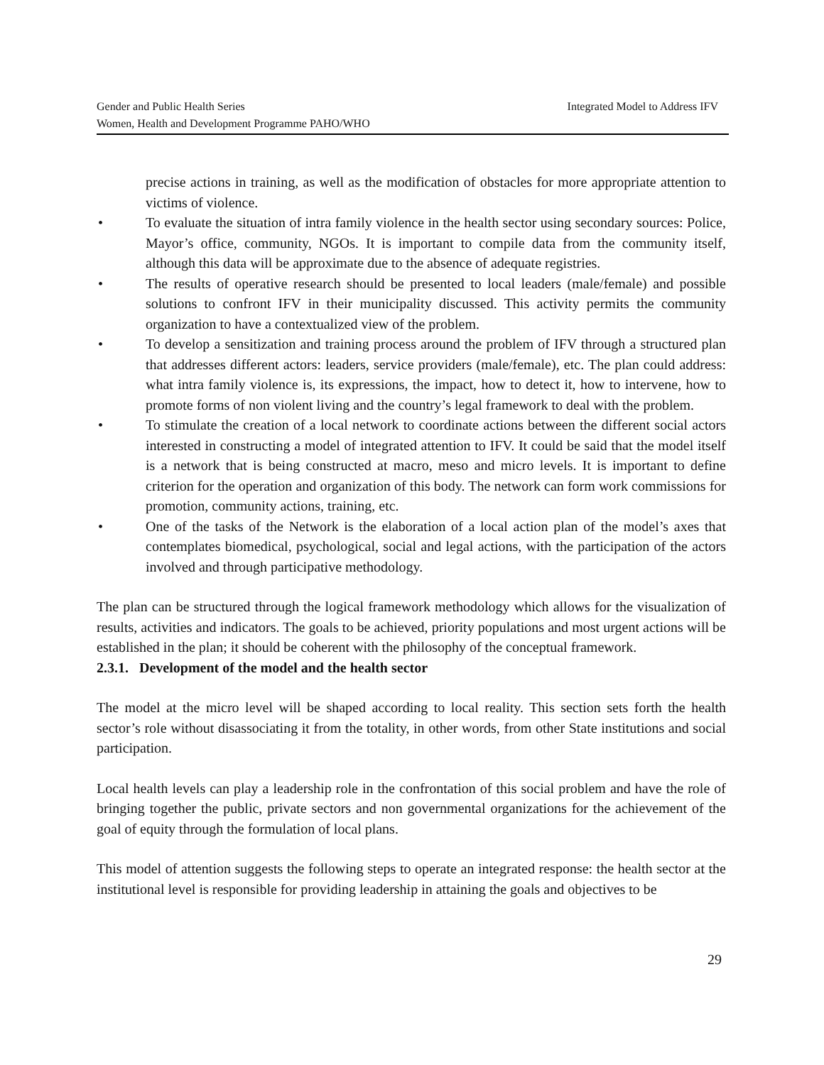Integrated Model to Address IFV Gender and Public Health Series
Women, Health and Development Programme PAHO/WHO
precise actions in training, as well as the modification of obstacles for more appropriate attention to victims of violence.
• To evaluate the situation of intra family violence in the health sector using secondary sources: Police, Mayor’s office, community, NGOs. It is important to compile data from the community itself, although this data will be approximate due to the absence of adequate registries.
• The results of operative research should be presented to local leaders (male/female) and possible solutions to confront IFV in their municipality discussed. This activity permits the community organization to have a contextualized view of the problem.
• To develop a sensitization and training process around the problem of IFV through a structured plan that addresses different actors: leaders, service providers (male/female), etc. The plan could address: what intra family violence is, its expressions, the impact, how to detect it, how to intervene, how to promote forms of non violent living and the country’s legal framework to deal with the problem.
• To stimulate the creation of a local network to coordinate actions between the different social actors interested in constructing a model of integrated attention to IFV. It could be said that the model itself is a network that is being constructed at macro, meso and micro levels. It is important to define criterion for the operation and organization of this body. The network can form work commissions for promotion, community actions, training, etc.
• One of the tasks of the Network is the elaboration of a local action plan of the model’s axes that contemplates biomedical, psychological, social and legal actions, with the participation of the actors involved and through participative methodology.
The plan can be structured through the logical framework methodology which allows for the visualization of results, activities and indicators. The goals to be achieved, priority populations and most urgent actions will be established in the plan; it should be coherent with the philosophy of the conceptual framework.
2.3.1. Development of the model and the health sector
The model at the micro level will be shaped according to local reality. This section sets forth the health sector’s role without disassociating it from the totality, in other words, from other State institutions and social participation.
Local health levels can play a leadership role in the confrontation of this social problem and have the role of bringing together the public, private sectors and non governmental organizations for the achievement of the goal of equity through the formulation of local plans.
This model of attention suggests the following steps to operate an integrated response: the health sector at the institutional level is responsible for providing leadership in attaining the goals and objectives to be
29